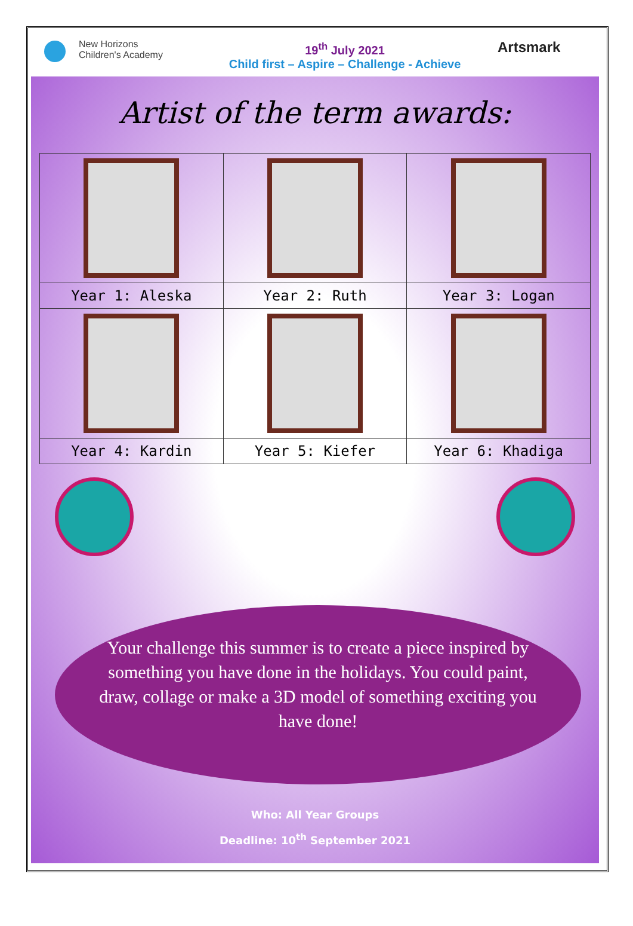New Horizons
Children's Academy
19<sup>th</sup> July 2021
Child first – Aspire – Challenge - Achieve
Artsmark
Artist of the term awards:
| Year 1: Aleska | Year 2: Ruth | Year 3: Logan |
| Year 4: Kardin | Year 5: Kiefer | Year 6: Khadiga |
Your challenge this summer is to create a piece inspired by something you have done in the holidays. You could paint, draw, collage or make a 3D model of something exciting you have done!
Who: All Year Groups
Deadline: 10<sup>th</sup> September 2021